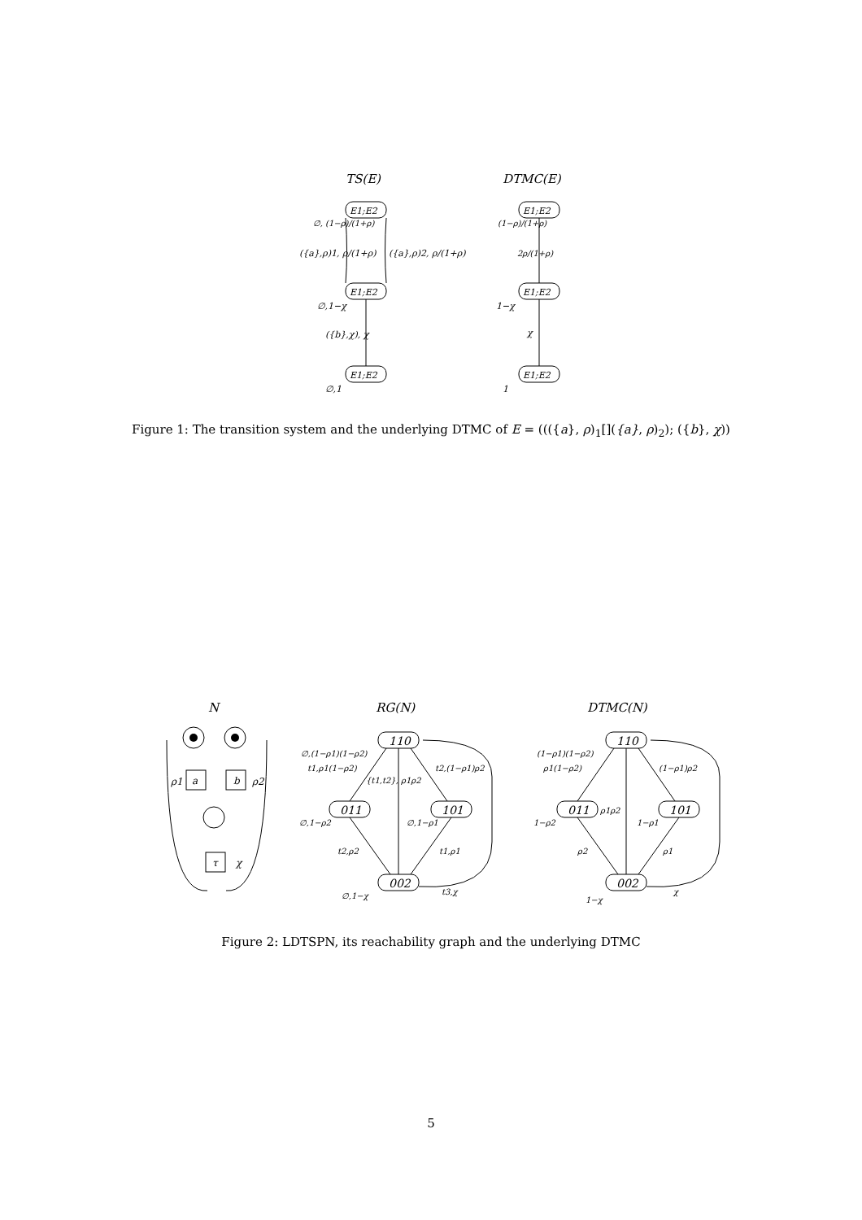TS(E)
DTMC(E)
E1;E2
E1;E2
E1;E2
E1;E2
E1;E2
E1;E2
∅, (1−ρ)/(1+ρ)
({a},ρ)1, ρ/(1+ρ)
({a},ρ)2, ρ/(1+ρ)
∅,1−χ
({b},χ), χ
∅,1
(1−ρ)/(1+ρ)
2ρ/(1+ρ)
1−χ
χ
1
Figure 1: The transition system and the underlying DTMC of E = ((({a}, ρ)<sub>1</sub>[]({a}, ρ)<sub>2</sub>); ({b}, χ))
N
RG(N)
DTMC(N)
a
b
τ
ρ1
ρ2
χ
110
011
101
002
110
011
101
002
∅,(1−ρ1)(1−ρ2)
t1,ρ1(1−ρ2)
{t1,t2}, ρ1ρ2
t2,(1−ρ1)ρ2
∅,1−ρ2
∅,1−ρ1
t2,ρ2
t1,ρ1
∅,1−χ
t3,χ
(1−ρ1)(1−ρ2)
ρ1(1−ρ2)
(1−ρ1)ρ2
ρ1ρ2
1−ρ2
1−ρ1
ρ2
ρ1
1−χ
χ
Figure 2: LDTSPN, its reachability graph and the underlying DTMC
5